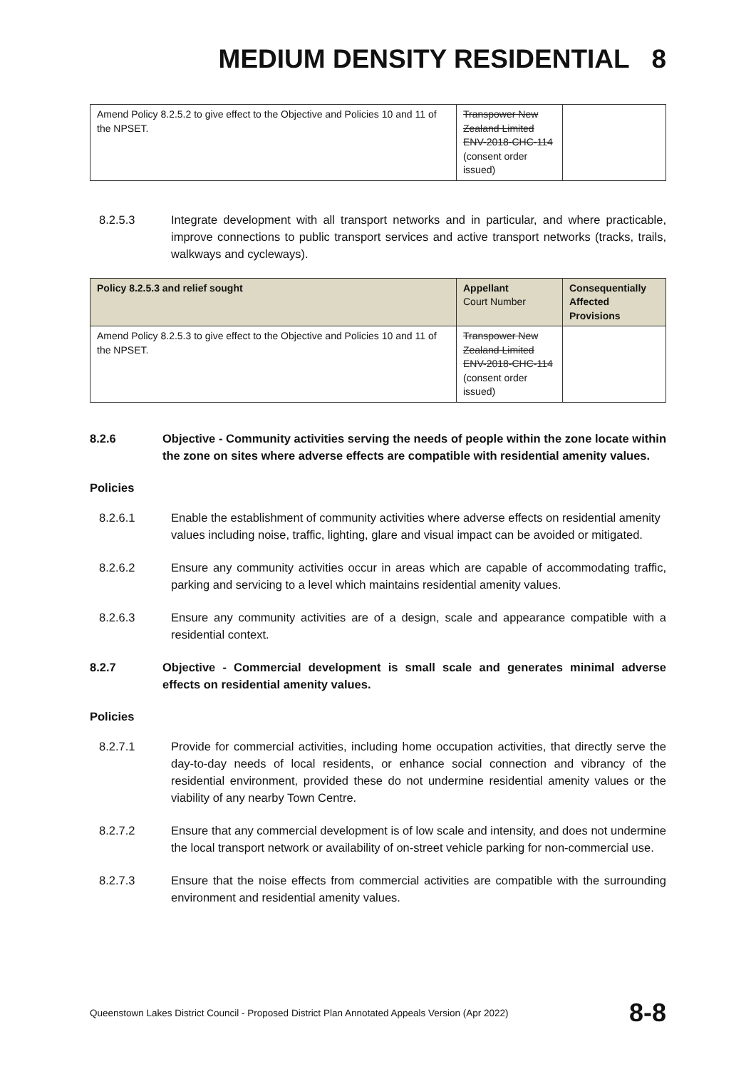MEDIUM DENSITY RESIDENTIAL 8
| Amend Policy 8.2.5.2 to give effect to the Objective and Policies 10 and 11 of the NPSET. | Transpower New Zealand Limited ENV-2018-CHC-114 (consent order issued) | |
8.2.5.3 Integrate development with all transport networks and in particular, and where practicable, improve connections to public transport services and active transport networks (tracks, trails, walkways and cycleways).
| Policy 8.2.5.3 and relief sought | Appellant Court Number | Consequentially Affected Provisions |
| --- | --- | --- |
| Amend Policy 8.2.5.3 to give effect to the Objective and Policies 10 and 11 of the NPSET. | Transpower New Zealand Limited ENV-2018-CHC-114 (consent order issued) | |
8.2.6 Objective - Community activities serving the needs of people within the zone locate within the zone on sites where adverse effects are compatible with residential amenity values.
Policies
8.2.6.1 Enable the establishment of community activities where adverse effects on residential amenity values including noise, traffic, lighting, glare and visual impact can be avoided or mitigated.
8.2.6.2 Ensure any community activities occur in areas which are capable of accommodating traffic, parking and servicing to a level which maintains residential amenity values.
8.2.6.3 Ensure any community activities are of a design, scale and appearance compatible with a residential context.
8.2.7 Objective - Commercial development is small scale and generates minimal adverse effects on residential amenity values.
Policies
8.2.7.1 Provide for commercial activities, including home occupation activities, that directly serve the day-to-day needs of local residents, or enhance social connection and vibrancy of the residential environment, provided these do not undermine residential amenity values or the viability of any nearby Town Centre.
8.2.7.2 Ensure that any commercial development is of low scale and intensity, and does not undermine the local transport network or availability of on-street vehicle parking for non-commercial use.
8.2.7.3 Ensure that the noise effects from commercial activities are compatible with the surrounding environment and residential amenity values.
Queenstown Lakes District Council - Proposed District Plan Annotated Appeals Version (Apr 2022) 8-8